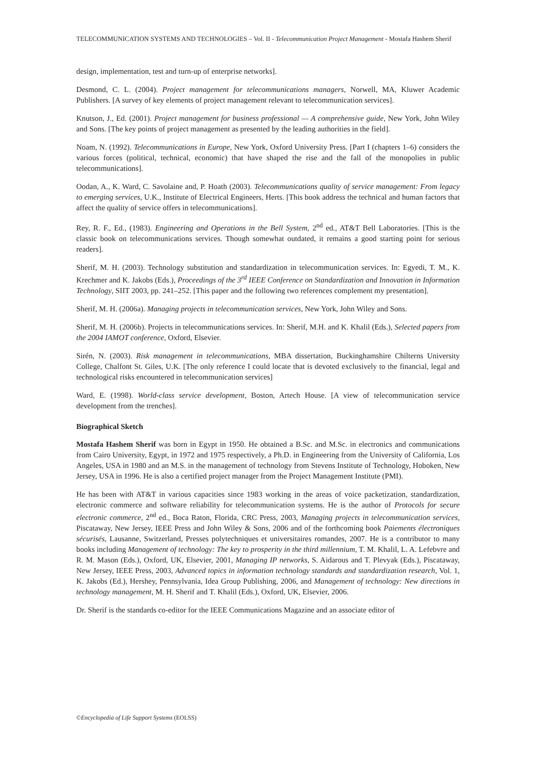TELECOMMUNICATION SYSTEMS AND TECHNOLOGIES – Vol. II - Telecommunication Project Management - Mostafa Hashem Sherif
design, implementation, test and turn-up of enterprise networks].
Desmond, C. L. (2004). Project management for telecommunications managers, Norwell, MA, Kluwer Academic Publishers. [A survey of key elements of project management relevant to telecommunication services].
Knutson, J., Ed. (2001). Project management for business professional — A comprehensive guide, New York, John Wiley and Sons. [The key points of project management as presented by the leading authorities in the field].
Noam, N. (1992). Telecommunications in Europe, New York, Oxford University Press. [Part I (chapters 1–6) considers the various forces (political, technical, economic) that have shaped the rise and the fall of the monopolies in public telecommunications].
Oodan, A., K. Ward, C. Savolaine and, P. Hoath (2003). Telecommunications quality of service management: From legacy to emerging services, U.K., Institute of Electrical Engineers, Herts. [This book address the technical and human factors that affect the quality of service offers in telecommunications].
Rey, R. F., Ed., (1983). Engineering and Operations in the Bell System, 2<sup>nd</sup> ed., AT&T Bell Laboratories. [This is the classic book on telecommunications services. Though somewhat outdated, it remains a good starting point for serious readers].
Sherif, M. H. (2003). Technology substitution and standardization in telecommunication services. In: Egyedi, T. M., K. Krechmer and K. Jakobs (Eds.), Proceedings of the 3<sup>rd</sup> IEEE Conference on Standardization and Innovation in Information Technology, SIIT 2003, pp. 241–252. [This paper and the following two references complement my presentation].
Sherif, M. H. (2006a). Managing projects in telecommunication services, New York, John Wiley and Sons.
Sherif, M. H. (2006b). Projects in telecommunications services. In: Sherif, M.H. and K. Khalil (Eds.), Selected papers from the 2004 IAMOT conference, Oxford, Elsevier.
Sirén, N. (2003). Risk management in telecommunications, MBA dissertation, Buckinghamshire Chilterns University College, Chalfont St. Giles, U.K. [The only reference I could locate that is devoted exclusively to the financial, legal and technological risks encountered in telecommunication services]
Ward, E. (1998). World-class service development, Boston, Artech House. [A view of telecommunication service development from the trenches].
Biographical Sketch
Mostafa Hashem Sherif was born in Egypt in 1950. He obtained a B.Sc. and M.Sc. in electronics and communications from Cairo University, Egypt, in 1972 and 1975 respectively, a Ph.D. in Engineering from the University of California, Los Angeles, USA in 1980 and an M.S. in the management of technology from Stevens Institute of Technology, Hoboken, New Jersey, USA in 1996. He is also a certified project manager from the Project Management Institute (PMI).
He has been with AT&T in various capacities since 1983 working in the areas of voice packetization, standardization, electronic commerce and software reliability for telecommunication systems. He is the author of Protocols for secure electronic commerce, 2<sup>nd</sup> ed., Boca Raton, Florida, CRC Press, 2003, Managing projects in telecommunication services, Piscataway, New Jersey, IEEE Press and John Wiley & Sons, 2006 and of the forthcoming book Paiements électroniques sécurisés, Lausanne, Switzerland, Presses polytechniques et universitaires romandes, 2007. He is a contributor to many books including Management of technology: The key to prosperity in the third millennium, T. M. Khalil, L. A. Lefebvre and R. M. Mason (Eds.), Oxford, UK, Elsevier, 2001, Managing IP networks, S. Aidarous and T. Plevyak (Eds.), Piscataway, New Jersey, IEEE Press, 2003, Advanced topics in information technology standards and standardization research, Vol. 1, K. Jakobs (Ed.), Hershey, Pennsylvania, Idea Group Publishing, 2006, and Management of technology: New directions in technology management, M. H. Sherif and T. Khalil (Eds.), Oxford, UK, Elsevier, 2006.
Dr. Sherif is the standards co-editor for the IEEE Communications Magazine and an associate editor of
©Encyclopedia of Life Support Systems (EOLSS)